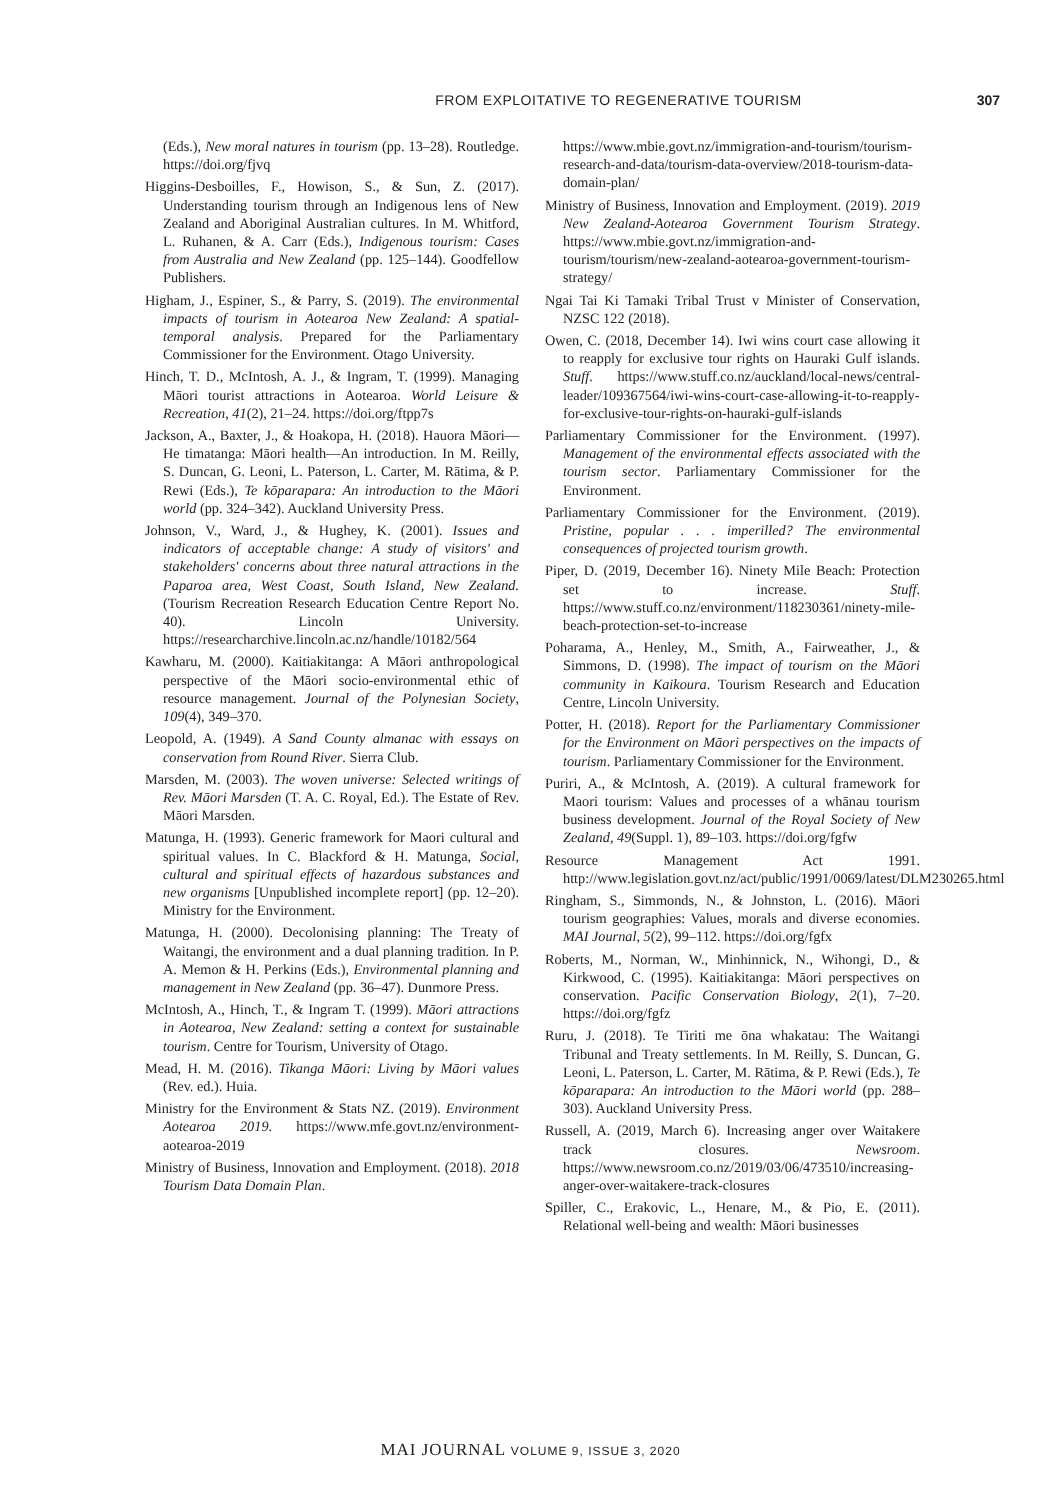FROM EXPLOITATIVE TO REGENERATIVE TOURISM 307
(Eds.), New moral natures in tourism (pp. 13–28). Routledge. https://doi.org/fjvq
Higgins-Desboilles, F., Howison, S., & Sun, Z. (2017). Understanding tourism through an Indigenous lens of New Zealand and Aboriginal Australian cultures. In M. Whitford, L. Ruhanen, & A. Carr (Eds.), Indigenous tourism: Cases from Australia and New Zealand (pp. 125–144). Goodfellow Publishers.
Higham, J., Espiner, S., & Parry, S. (2019). The environmental impacts of tourism in Aotearoa New Zealand: A spatial-temporal analysis. Prepared for the Parliamentary Commissioner for the Environment. Otago University.
Hinch, T. D., McIntosh, A. J., & Ingram, T. (1999). Managing Māori tourist attractions in Aotearoa. World Leisure & Recreation, 41(2), 21–24. https://doi.org/ftpp7s
Jackson, A., Baxter, J., & Hoakopa, H. (2018). Hauora Māori—He timatanga: Māori health—An introduction. In M. Reilly, S. Duncan, G. Leoni, L. Paterson, L. Carter, M. Rātima, & P. Rewi (Eds.), Te kōparapara: An introduction to the Māori world (pp. 324–342). Auckland University Press.
Johnson, V., Ward, J., & Hughey, K. (2001). Issues and indicators of acceptable change: A study of visitors' and stakeholders' concerns about three natural attractions in the Paparoa area, West Coast, South Island, New Zealand. (Tourism Recreation Research Education Centre Report No. 40). Lincoln University. https://researcharchive.lincoln.ac.nz/handle/10182/564
Kawharu, M. (2000). Kaitiakitanga: A Māori anthropological perspective of the Māori socio-environmental ethic of resource management. Journal of the Polynesian Society, 109(4), 349–370.
Leopold, A. (1949). A Sand County almanac with essays on conservation from Round River. Sierra Club.
Marsden, M. (2003). The woven universe: Selected writings of Rev. Māori Marsden (T. A. C. Royal, Ed.). The Estate of Rev. Māori Marsden.
Matunga, H. (1993). Generic framework for Maori cultural and spiritual values. In C. Blackford & H. Matunga, Social, cultural and spiritual effects of hazardous substances and new organisms [Unpublished incomplete report] (pp. 12–20). Ministry for the Environment.
Matunga, H. (2000). Decolonising planning: The Treaty of Waitangi, the environment and a dual planning tradition. In P. A. Memon & H. Perkins (Eds.), Environmental planning and management in New Zealand (pp. 36–47). Dunmore Press.
McIntosh, A., Hinch, T., & Ingram T. (1999). Māori attractions in Aotearoa, New Zealand: setting a context for sustainable tourism. Centre for Tourism, University of Otago.
Mead, H. M. (2016). Tikanga Māori: Living by Māori values (Rev. ed.). Huia.
Ministry for the Environment & Stats NZ. (2019). Environment Aotearoa 2019. https://www.mfe.govt.nz/environment-aotearoa-2019
Ministry of Business, Innovation and Employment. (2018). 2018 Tourism Data Domain Plan.
https://www.mbie.govt.nz/immigration-and-tourism/tourism-research-and-data/tourism-data-overview/2018-tourism-data-domain-plan/
Ministry of Business, Innovation and Employment. (2019). 2019 New Zealand-Aotearoa Government Tourism Strategy. https://www.mbie.govt.nz/immigration-and-tourism/tourism/new-zealand-aotearoa-government-tourism-strategy/
Ngai Tai Ki Tamaki Tribal Trust v Minister of Conservation, NZSC 122 (2018).
Owen, C. (2018, December 14). Iwi wins court case allowing it to reapply for exclusive tour rights on Hauraki Gulf islands. Stuff. https://www.stuff.co.nz/auckland/local-news/central-leader/109367564/iwi-wins-court-case-allowing-it-to-reapply-for-exclusive-tour-rights-on-hauraki-gulf-islands
Parliamentary Commissioner for the Environment. (1997). Management of the environmental effects associated with the tourism sector. Parliamentary Commissioner for the Environment.
Parliamentary Commissioner for the Environment. (2019). Pristine, popular . . . imperilled? The environmental consequences of projected tourism growth.
Piper, D. (2019, December 16). Ninety Mile Beach: Protection set to increase. Stuff. https://www.stuff.co.nz/environment/118230361/ninety-mile-beach-protection-set-to-increase
Poharama, A., Henley, M., Smith, A., Fairweather, J., & Simmons, D. (1998). The impact of tourism on the Māori community in Kaikoura. Tourism Research and Education Centre, Lincoln University.
Potter, H. (2018). Report for the Parliamentary Commissioner for the Environment on Māori perspectives on the impacts of tourism. Parliamentary Commissioner for the Environment.
Puriri, A., & McIntosh, A. (2019). A cultural framework for Maori tourism: Values and processes of a whānau tourism business development. Journal of the Royal Society of New Zealand, 49(Suppl. 1), 89–103. https://doi.org/fgfw
Resource Management Act 1991. http://www.legislation.govt.nz/act/public/1991/0069/latest/DLM230265.html
Ringham, S., Simmonds, N., & Johnston, L. (2016). Māori tourism geographies: Values, morals and diverse economies. MAI Journal, 5(2), 99–112. https://doi.org/fgfx
Roberts, M., Norman, W., Minhinnick, N., Wihongi, D., & Kirkwood, C. (1995). Kaitiakitanga: Māori perspectives on conservation. Pacific Conservation Biology, 2(1), 7–20. https://doi.org/fgfz
Ruru, J. (2018). Te Tiriti me ōna whakatau: The Waitangi Tribunal and Treaty settlements. In M. Reilly, S. Duncan, G. Leoni, L. Paterson, L. Carter, M. Rātima, & P. Rewi (Eds.), Te kōparapara: An introduction to the Māori world (pp. 288–303). Auckland University Press.
Russell, A. (2019, March 6). Increasing anger over Waitakere track closures. Newsroom. https://www.newsroom.co.nz/2019/03/06/473510/increasing-anger-over-waitakere-track-closures
Spiller, C., Erakovic, L., Henare, M., & Pio, E. (2011). Relational well-being and wealth: Māori businesses
MAI JOURNAL VOLUME 9, ISSUE 3, 2020